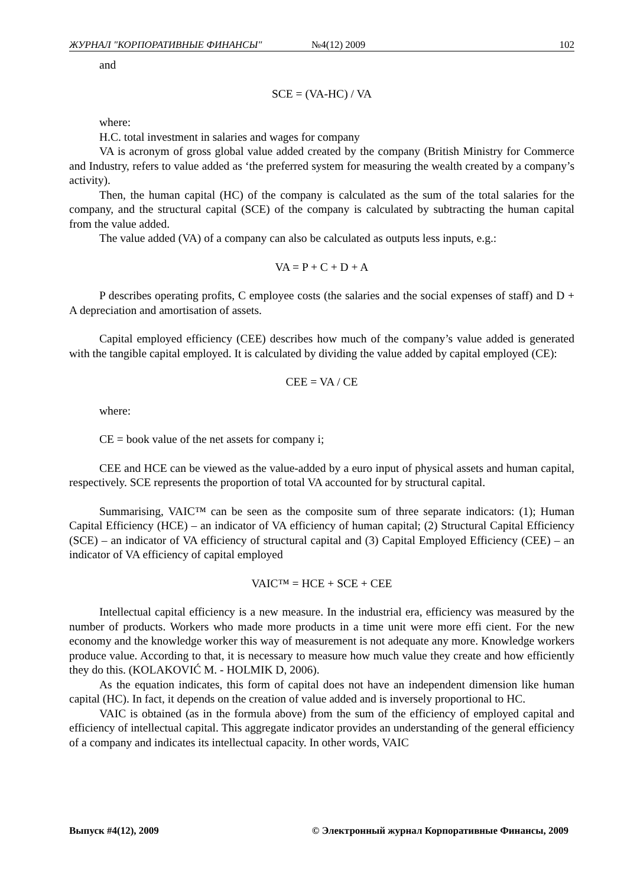ЖУРНАЛ "КОРПОРАТИВНЫЕ ФИНАНСЫ" №4(12) 2009 102
and
SCE = (VA-HC) / VA
where:
H.C. total investment in salaries and wages for company
VA is acronym of gross global value added created by the company (British Ministry for Commerce and Industry, refers to value added as ‘the preferred system for measuring the wealth created by a company’s activity).
Then, the human capital (HC) of the company is calculated as the sum of the total salaries for the company, and the structural capital (SCE) of the company is calculated by subtracting the human capital from the value added.
The value added (VA) of a company can also be calculated as outputs less inputs, e.g.:
VA = P + C + D + A
P describes operating profits, C employee costs (the salaries and the social expenses of staff) and D + A depreciation and amortisation of assets.
Capital employed efficiency (CEE) describes how much of the company’s value added is generated with the tangible capital employed. It is calculated by dividing the value added by capital employed (CE):
CEE = VA / CE
where:
CE = book value of the net assets for company i;
CEE and HCE can be viewed as the value-added by a euro input of physical assets and human capital, respectively. SCE represents the proportion of total VA accounted for by structural capital.
Summarising, VAIC™ can be seen as the composite sum of three separate indicators: (1); Human Capital Efficiency (HCE) – an indicator of VA efficiency of human capital; (2) Structural Capital Efficiency (SCE) – an indicator of VA efficiency of structural capital and (3) Capital Employed Efficiency (CEE) – an indicator of VA efficiency of capital employed
VAIC™ = HCE + SCE + CEE
Intellectual capital efficiency is a new measure. In the industrial era, efficiency was measured by the number of products. Workers who made more products in a time unit were more effi cient. For the new economy and the knowledge worker this way of measurement is not adequate any more. Knowledge workers produce value. According to that, it is necessary to measure how much value they create and how efficiently they do this. (KOLAKOVIĆ M. - HOLMIK D, 2006).
As the equation indicates, this form of capital does not have an independent dimension like human capital (HC). In fact, it depends on the creation of value added and is inversely proportional to HC.
VAIC is obtained (as in the formula above) from the sum of the efficiency of employed capital and efficiency of intellectual capital. This aggregate indicator provides an understanding of the general efficiency of a company and indicates its intellectual capacity. In other words, VAIC
Выпуск #4(12), 2009 © Электронный журнал Корпоративные Финансы, 2009